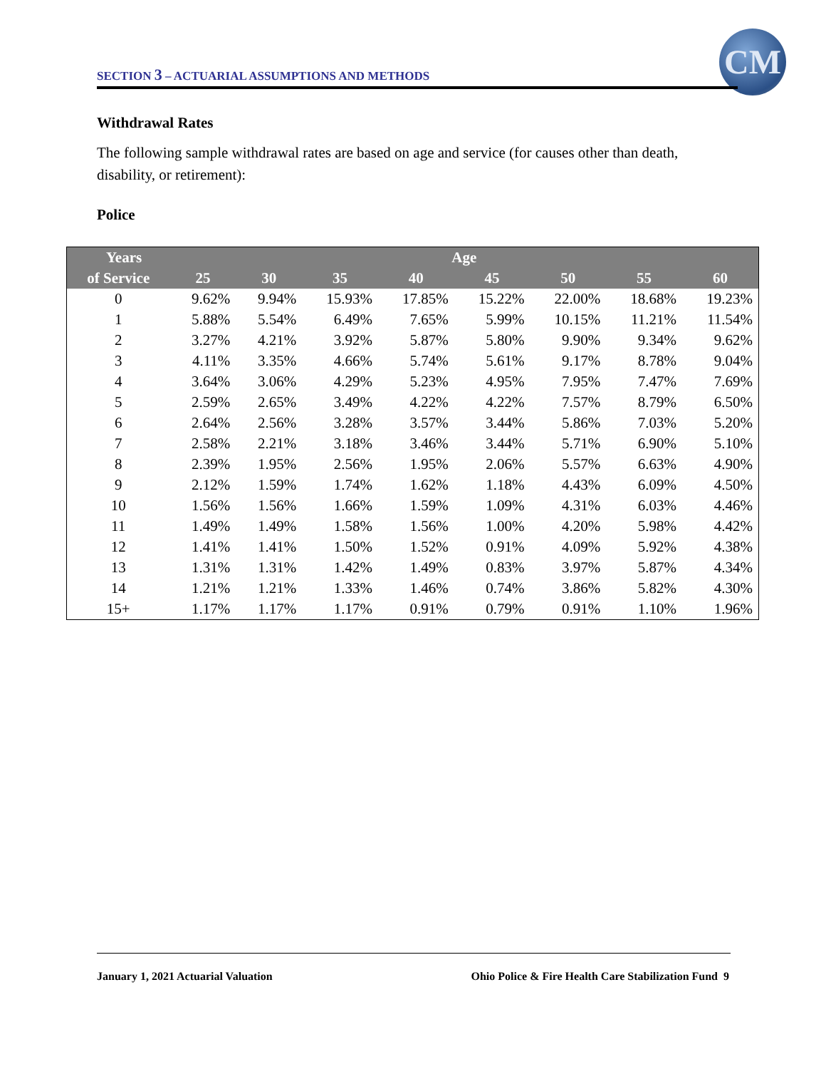SECTION 3 – ACTUARIAL ASSUMPTIONS AND METHODS
CM
Withdrawal Rates
The following sample withdrawal rates are based on age and service (for causes other than death, disability, or retirement):
Police
| Years | Age | | | | | | | |
| --- | --- | --- | --- | --- | --- | --- | --- | --- |
| of Service | 25 | 30 | 35 | 40 | 45 | 50 | 55 | 60 |
| 0 | 9.62% | 9.94% | 15.93% | 17.85% | 15.22% | 22.00% | 18.68% | 19.23% |
| 1 | 5.88% | 5.54% | 6.49% | 7.65% | 5.99% | 10.15% | 11.21% | 11.54% |
| 2 | 3.27% | 4.21% | 3.92% | 5.87% | 5.80% | 9.90% | 9.34% | 9.62% |
| 3 | 4.11% | 3.35% | 4.66% | 5.74% | 5.61% | 9.17% | 8.78% | 9.04% |
| 4 | 3.64% | 3.06% | 4.29% | 5.23% | 4.95% | 7.95% | 7.47% | 7.69% |
| 5 | 2.59% | 2.65% | 3.49% | 4.22% | 4.22% | 7.57% | 8.79% | 6.50% |
| 6 | 2.64% | 2.56% | 3.28% | 3.57% | 3.44% | 5.86% | 7.03% | 5.20% |
| 7 | 2.58% | 2.21% | 3.18% | 3.46% | 3.44% | 5.71% | 6.90% | 5.10% |
| 8 | 2.39% | 1.95% | 2.56% | 1.95% | 2.06% | 5.57% | 6.63% | 4.90% |
| 9 | 2.12% | 1.59% | 1.74% | 1.62% | 1.18% | 4.43% | 6.09% | 4.50% |
| 10 | 1.56% | 1.56% | 1.66% | 1.59% | 1.09% | 4.31% | 6.03% | 4.46% |
| 11 | 1.49% | 1.49% | 1.58% | 1.56% | 1.00% | 4.20% | 5.98% | 4.42% |
| 12 | 1.41% | 1.41% | 1.50% | 1.52% | 0.91% | 4.09% | 5.92% | 4.38% |
| 13 | 1.31% | 1.31% | 1.42% | 1.49% | 0.83% | 3.97% | 5.87% | 4.34% |
| 14 | 1.21% | 1.21% | 1.33% | 1.46% | 0.74% | 3.86% | 5.82% | 4.30% |
| 15+ | 1.17% | 1.17% | 1.17% | 0.91% | 0.79% | 0.91% | 1.10% | 1.96% |
January 1, 2021 Actuarial Valuation
Ohio Police & Fire Health Care Stabilization Fund 9